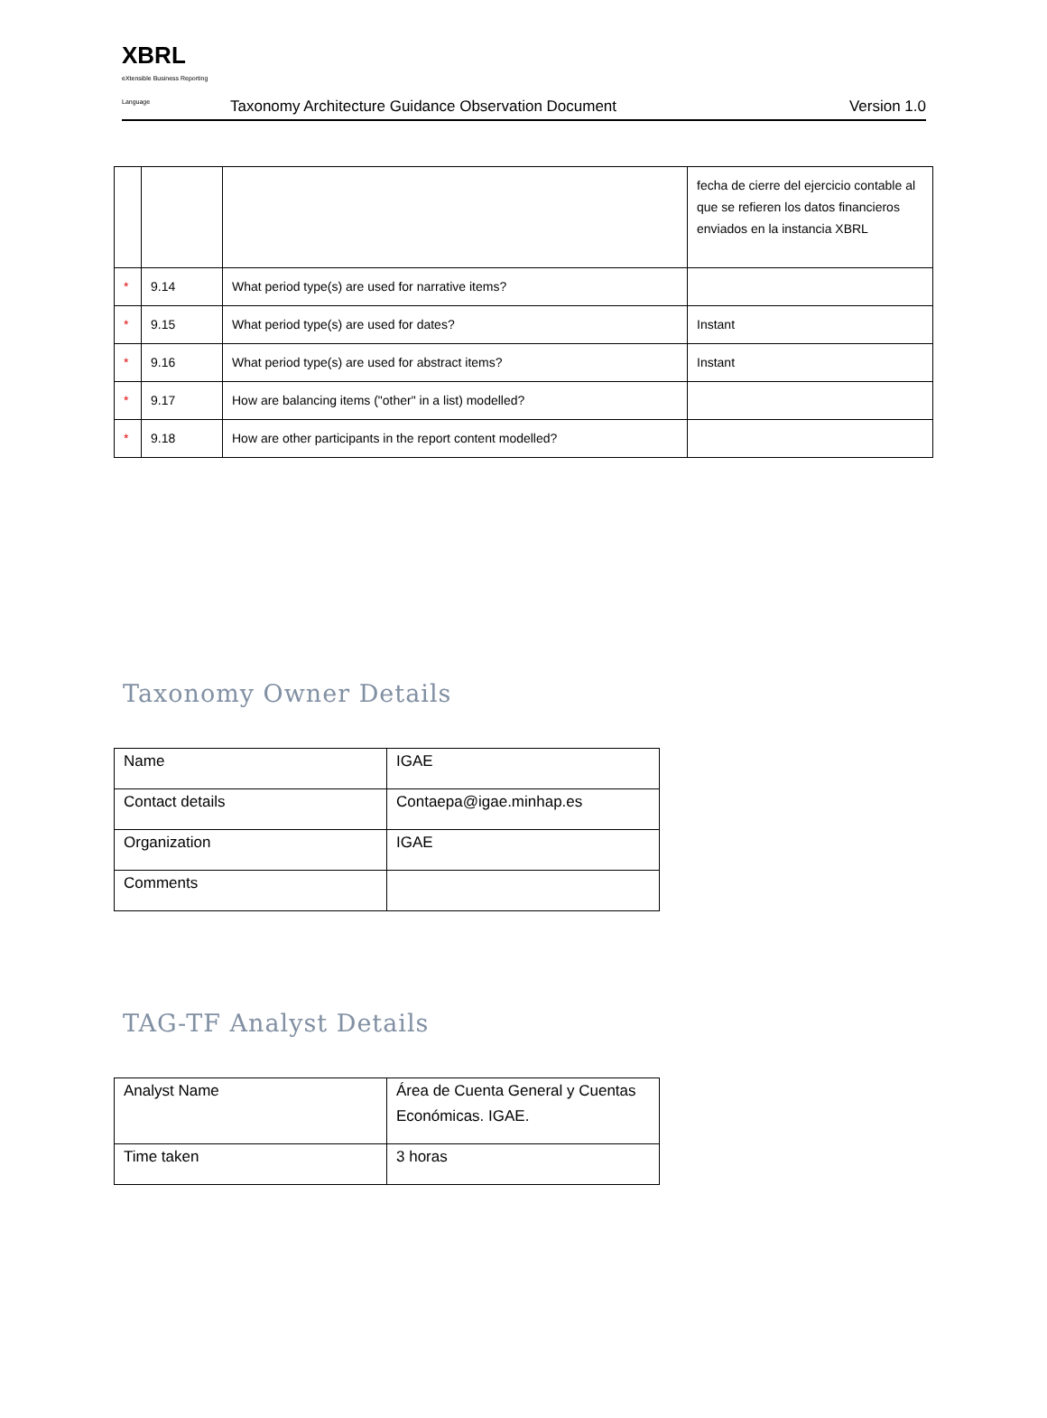XBRL
eXtensible Business Reporting Language
Taxonomy Architecture Guidance Observation Document
Version 1.0
| | | | fecha de cierre del ejercicio contable al que se refieren los datos financieros enviados en la instancia XBRL |
| * | 9.14 | What period type(s) are used for narrative items? | |
| * | 9.15 | What period type(s) are used for dates? | Instant |
| * | 9.16 | What period type(s) are used for abstract items? | Instant |
| * | 9.17 | How are balancing items ("other" in a list) modelled? | |
| * | 9.18 | How are other participants in the report content modelled? | |
Taxonomy Owner Details
| Name | IGAE |
| Contact details | Contaepa@igae.minhap.es |
| Organization | IGAE |
| Comments | |
TAG-TF Analyst Details
| Analyst Name | Área de Cuenta General y Cuentas Económicas. IGAE. |
| Time taken | 3 horas |